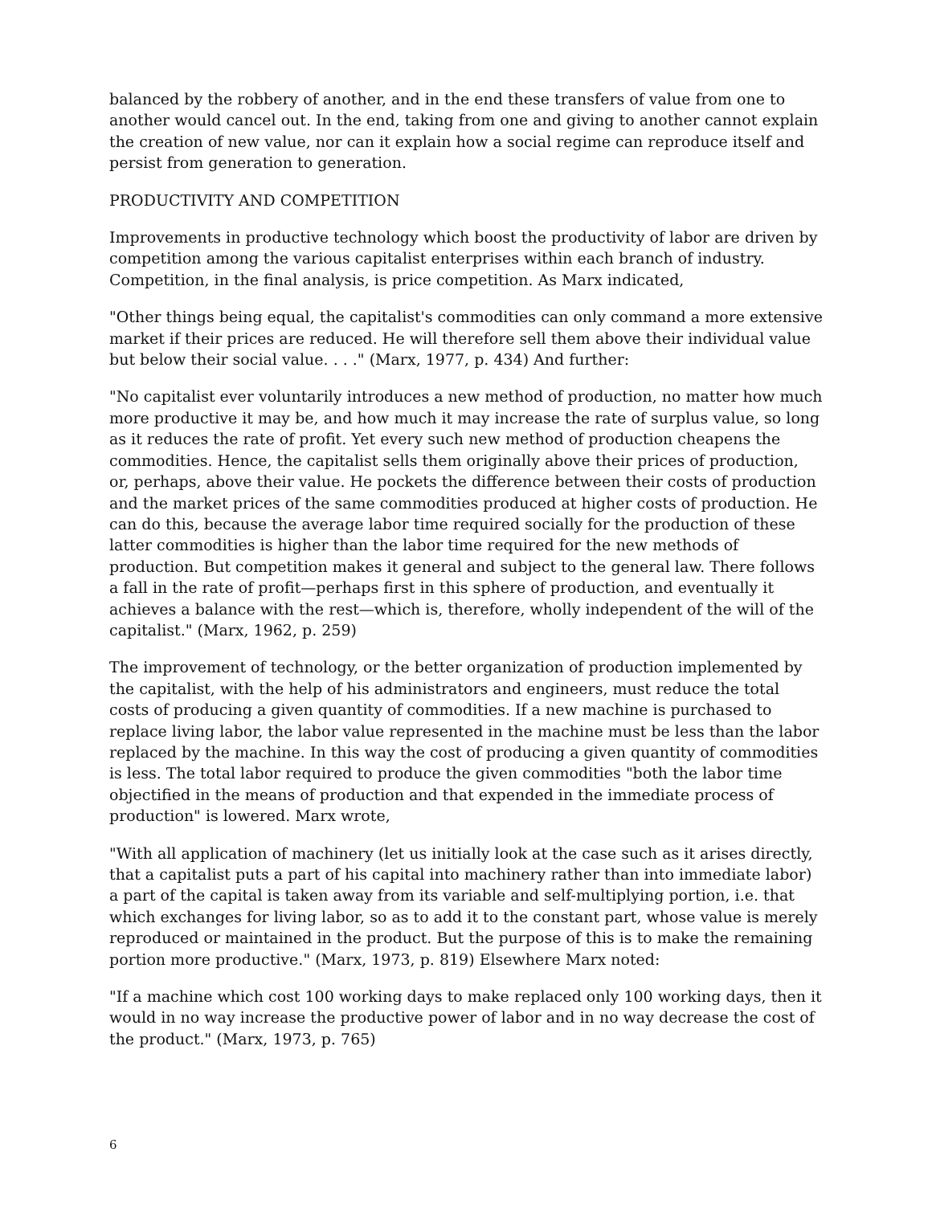balanced by the robbery of another, and in the end these transfers of value from one to another would cancel out. In the end, taking from one and giving to another cannot explain the creation of new value, nor can it explain how a social regime can reproduce itself and persist from generation to generation.
PRODUCTIVITY AND COMPETITION
Improvements in productive technology which boost the productivity of labor are driven by competition among the various capitalist enterprises within each branch of industry. Competition, in the final analysis, is price competition. As Marx indicated,
"Other things being equal, the capitalist's commodities can only command a more extensive market if their prices are reduced. He will therefore sell them above their individual value but below their social value. . . ." (Marx, 1977, p. 434) And further:
"No capitalist ever voluntarily introduces a new method of production, no matter how much more productive it may be, and how much it may increase the rate of surplus value, so long as it reduces the rate of profit. Yet every such new method of production cheapens the commodities. Hence, the capitalist sells them originally above their prices of production, or, perhaps, above their value. He pockets the difference between their costs of production and the market prices of the same commodities produced at higher costs of production. He can do this, because the average labor time required socially for the production of these latter commodities is higher than the labor time required for the new methods of production. But competition makes it general and subject to the general law. There follows a fall in the rate of profit—perhaps first in this sphere of production, and eventually it achieves a balance with the rest—which is, therefore, wholly independent of the will of the capitalist." (Marx, 1962, p. 259)
The improvement of technology, or the better organization of production implemented by the capitalist, with the help of his administrators and engineers, must reduce the total costs of producing a given quantity of commodities. If a new machine is purchased to replace living labor, the labor value represented in the machine must be less than the labor replaced by the machine. In this way the cost of producing a given quantity of commodities is less. The total labor required to produce the given commodities "both the labor time objectified in the means of production and that expended in the immediate process of production" is lowered. Marx wrote,
"With all application of machinery (let us initially look at the case such as it arises directly, that a capitalist puts a part of his capital into machinery rather than into immediate labor) a part of the capital is taken away from its variable and self-multiplying portion, i.e. that which exchanges for living labor, so as to add it to the constant part, whose value is merely reproduced or maintained in the product. But the purpose of this is to make the remaining portion more productive." (Marx, 1973, p. 819) Elsewhere Marx noted:
"If a machine which cost 100 working days to make replaced only 100 working days, then it would in no way increase the productive power of labor and in no way decrease the cost of the product." (Marx, 1973, p. 765)
6